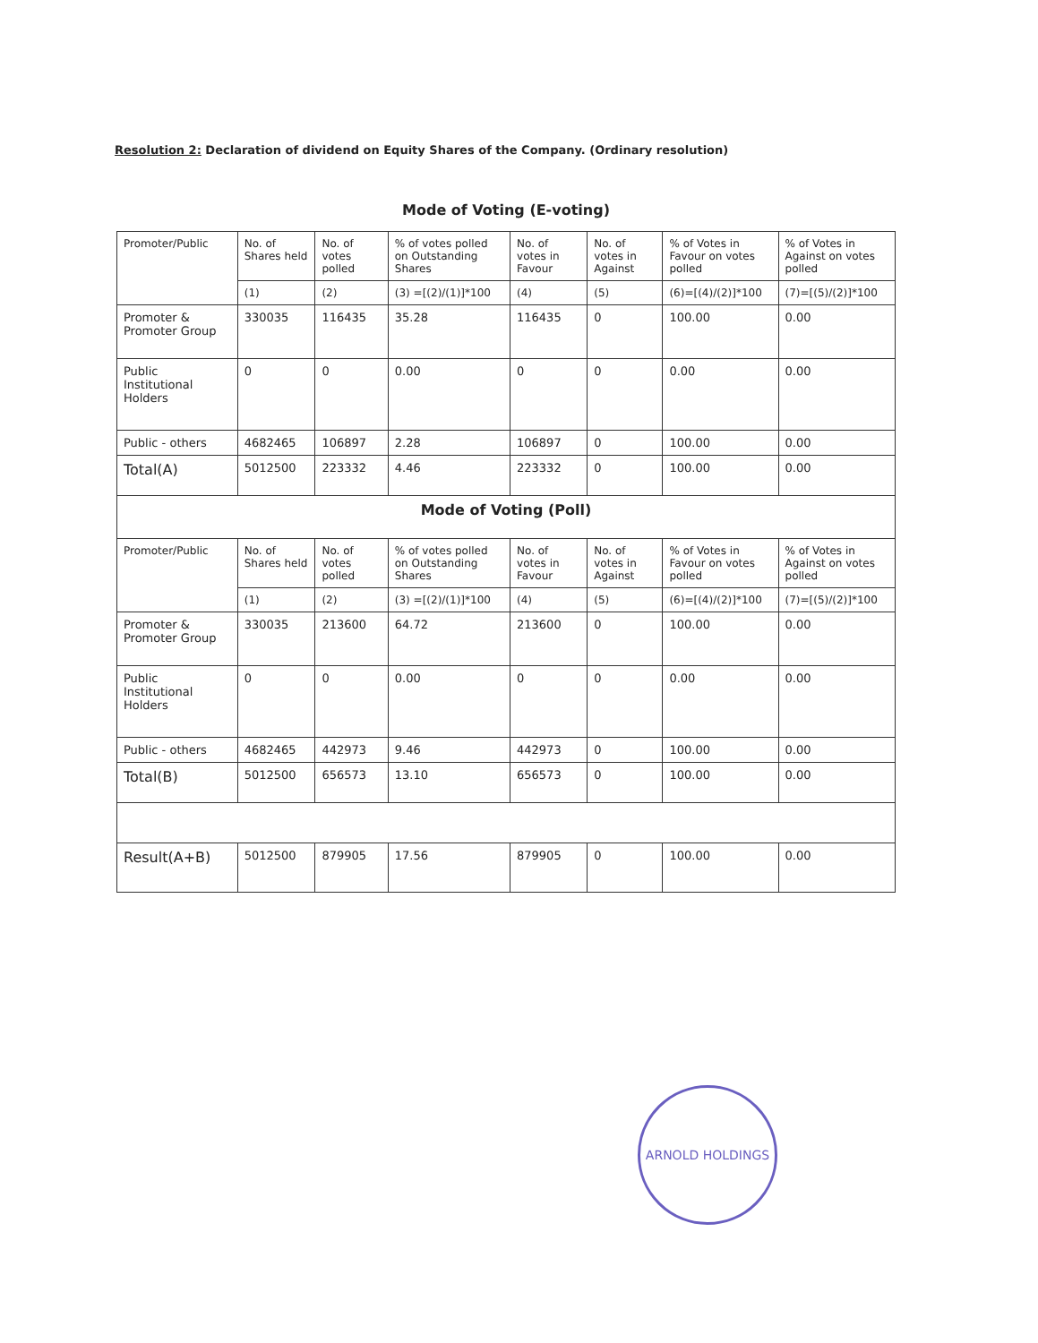Resolution 2: Declaration of dividend on Equity Shares of the Company. (Ordinary resolution)
Mode of Voting (E-voting)
| Promoter/Public | No. of Shares held | No. of votes polled | % of votes polled on Outstanding Shares | No. of votes in Favour | No. of votes in Against | % of Votes in Favour on votes polled | % of Votes in Against on votes polled |
| --- | --- | --- | --- | --- | --- | --- | --- |
| | (1) | (2) | (3) =[(2)/(1)]*100 | (4) | (5) | (6)=[(4)/(2)]*100 | (7)=[(5)/(2)]*100 |
| Promoter & Promoter Group | 330035 | 116435 | 35.28 | 116435 | 0 | 100.00 | 0.00 |
| Public Institutional Holders | 0 | 0 | 0.00 | 0 | 0 | 0.00 | 0.00 |
| Public - others | 4682465 | 106897 | 2.28 | 106897 | 0 | 100.00 | 0.00 |
| Total(A) | 5012500 | 223332 | 4.46 | 223332 | 0 | 100.00 | 0.00 |
| Mode of Voting (Poll) | | | | | | | |
| Promoter/Public | No. of Shares held | No. of votes polled | % of votes polled on Outstanding Shares | No. of votes in Favour | No. of votes in Against | % of Votes in Favour on votes polled | % of Votes in Against on votes polled |
| | (1) | (2) | (3) =[(2)/(1)]*100 | (4) | (5) | (6)=[(4)/(2)]*100 | (7)=[(5)/(2)]*100 |
| Promoter & Promoter Group | 330035 | 213600 | 64.72 | 213600 | 0 | 100.00 | 0.00 |
| Public Institutional Holders | 0 | 0 | 0.00 | 0 | 0 | 0.00 | 0.00 |
| Public - others | 4682465 | 442973 | 9.46 | 442973 | 0 | 100.00 | 0.00 |
| Total(B) | 5012500 | 656573 | 13.10 | 656573 | 0 | 100.00 | 0.00 |
| Result(A+B) | 5012500 | 879905 | 17.56 | 879905 | 0 | 100.00 | 0.00 |
ARNOLD HOLDINGS